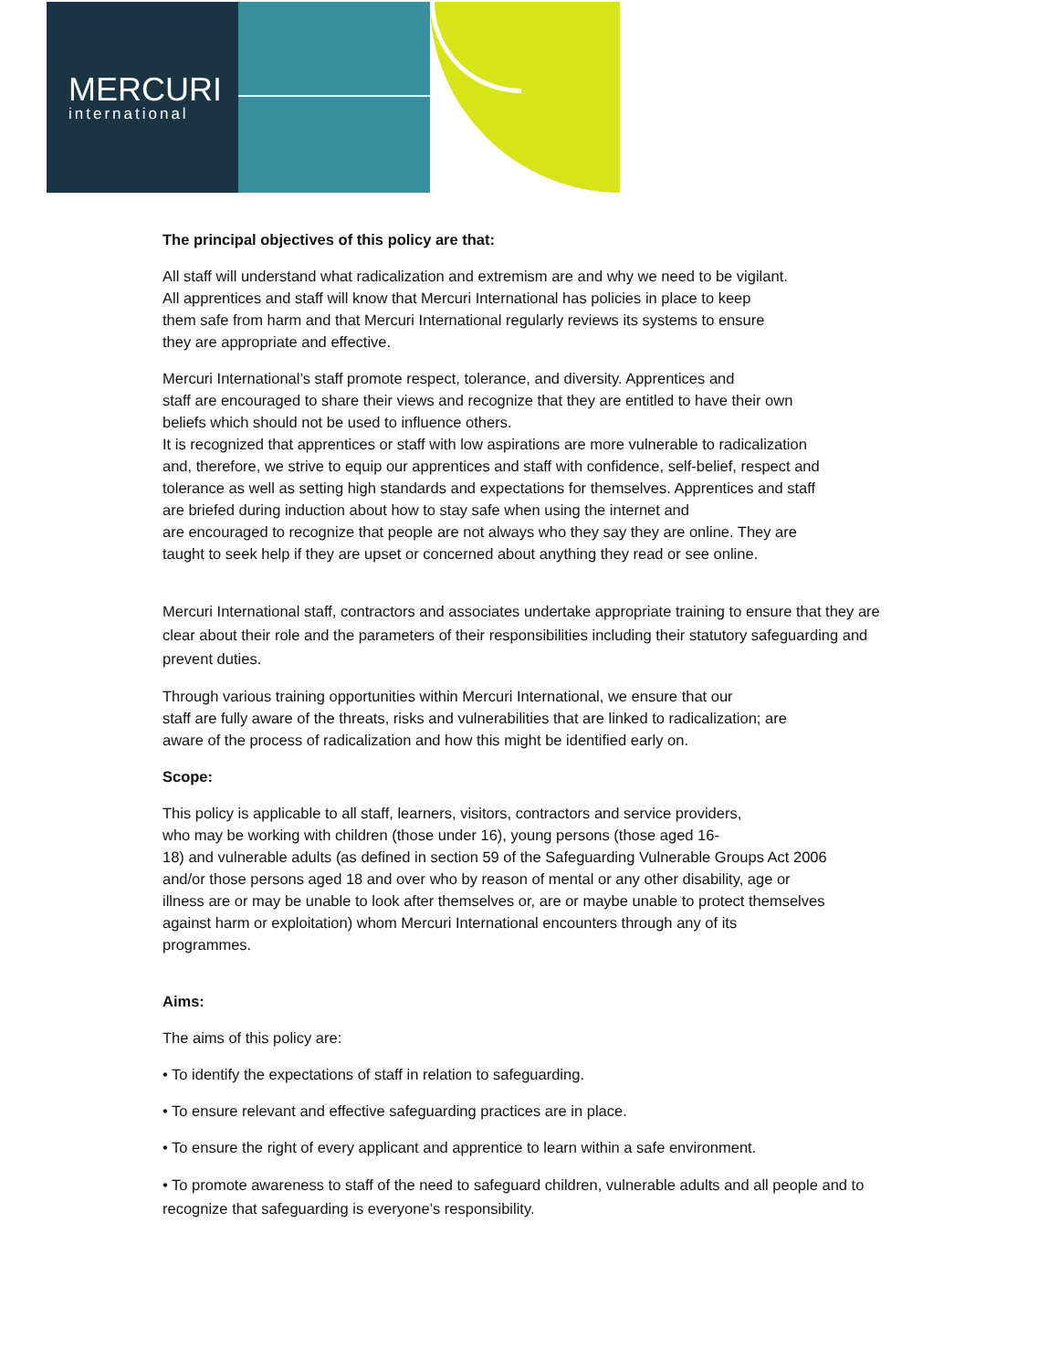MERCURI
international
The principal objectives of this policy are that:
All staff will understand what radicalization and extremism are and why we need to be vigilant.
All apprentices and staff will know that Mercuri International has policies in place to keep
them safe from harm and that Mercuri International regularly reviews its systems to ensure
they are appropriate and effective.
Mercuri International’s staff promote respect, tolerance, and diversity. Apprentices and
staff are encouraged to share their views and recognize that they are entitled to have their own
beliefs which should not be used to influence others.
It is recognized that apprentices or staff with low aspirations are more vulnerable to radicalization
and, therefore, we strive to equip our apprentices and staff with confidence, self-belief, respect and
tolerance as well as setting high standards and expectations for themselves. Apprentices and staff
are briefed during induction about how to stay safe when using the internet and
are encouraged to recognize that people are not always who they say they are online. They are
taught to seek help if they are upset or concerned about anything they read or see online.
Mercuri International staff, contractors and associates undertake appropriate training to ensure that they are clear about their role and the parameters of their responsibilities including their statutory safeguarding and prevent duties.
Through various training opportunities within Mercuri International, we ensure that our
staff are fully aware of the threats, risks and vulnerabilities that are linked to radicalization; are
aware of the process of radicalization and how this might be identified early on.
Scope:
This policy is applicable to all staff, learners, visitors, contractors and service providers,
who may be working with children (those under 16), young persons (those aged 16-
18) and vulnerable adults (as defined in section 59 of the Safeguarding Vulnerable Groups Act 2006
and/or those persons aged 18 and over who by reason of mental or any other disability, age or
illness are or may be unable to look after themselves or, are or maybe unable to protect themselves
against harm or exploitation) whom Mercuri International encounters through any of its
programmes.
Aims:
The aims of this policy are:
• To identify the expectations of staff in relation to safeguarding.
• To ensure relevant and effective safeguarding practices are in place.
• To ensure the right of every applicant and apprentice to learn within a safe environment.
• To promote awareness to staff of the need to safeguard children, vulnerable adults and all people and to recognize that safeguarding is everyone’s responsibility.